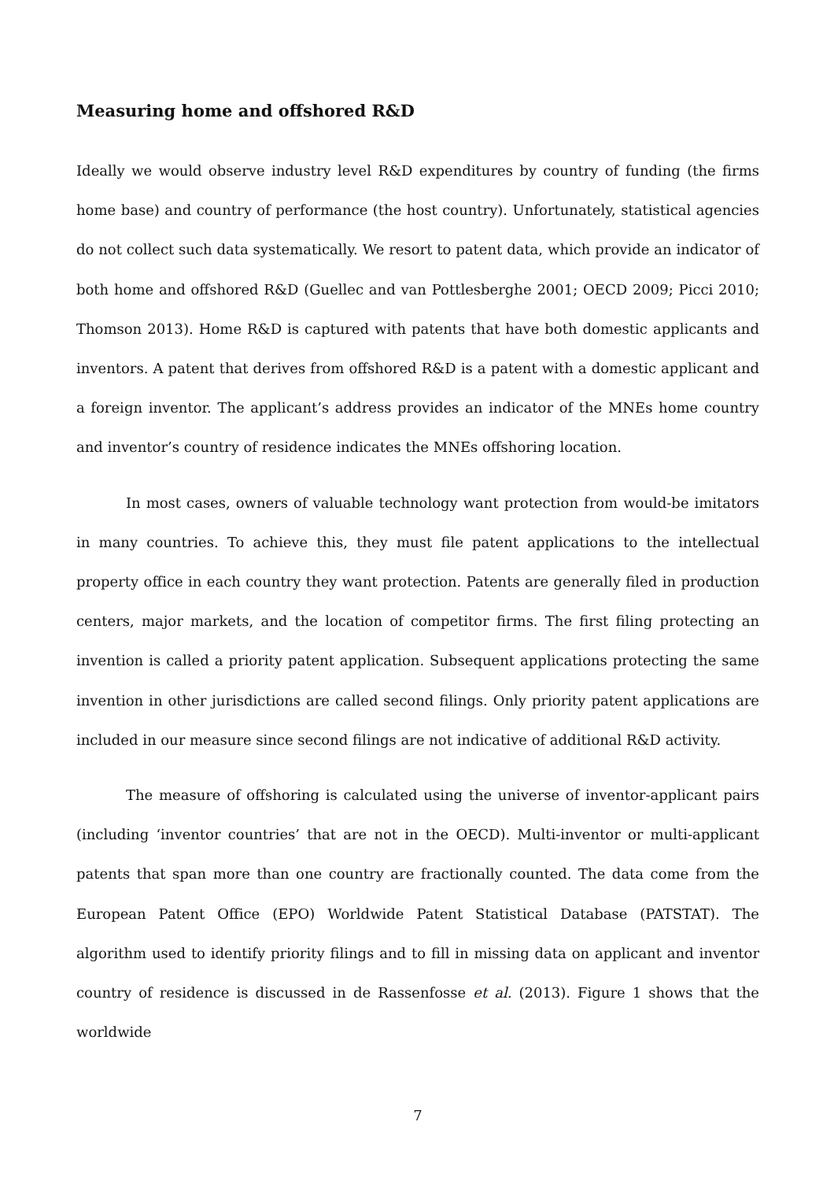Measuring home and offshored R&D
Ideally we would observe industry level R&D expenditures by country of funding (the firms home base) and country of performance (the host country). Unfortunately, statistical agencies do not collect such data systematically. We resort to patent data, which provide an indicator of both home and offshored R&D (Guellec and van Pottlesberghe 2001; OECD 2009; Picci 2010; Thomson 2013). Home R&D is captured with patents that have both domestic applicants and inventors. A patent that derives from offshored R&D is a patent with a domestic applicant and a foreign inventor. The applicant’s address provides an indicator of the MNEs home country and inventor’s country of residence indicates the MNEs offshoring location.
In most cases, owners of valuable technology want protection from would-be imitators in many countries. To achieve this, they must file patent applications to the intellectual property office in each country they want protection. Patents are generally filed in production centers, major markets, and the location of competitor firms. The first filing protecting an invention is called a priority patent application. Subsequent applications protecting the same invention in other jurisdictions are called second filings. Only priority patent applications are included in our measure since second filings are not indicative of additional R&D activity.
The measure of offshoring is calculated using the universe of inventor-applicant pairs (including ‘inventor countries’ that are not in the OECD). Multi-inventor or multi-applicant patents that span more than one country are fractionally counted. The data come from the European Patent Office (EPO) Worldwide Patent Statistical Database (PATSTAT). The algorithm used to identify priority filings and to fill in missing data on applicant and inventor country of residence is discussed in de Rassenfosse et al. (2013). Figure 1 shows that the worldwide
7